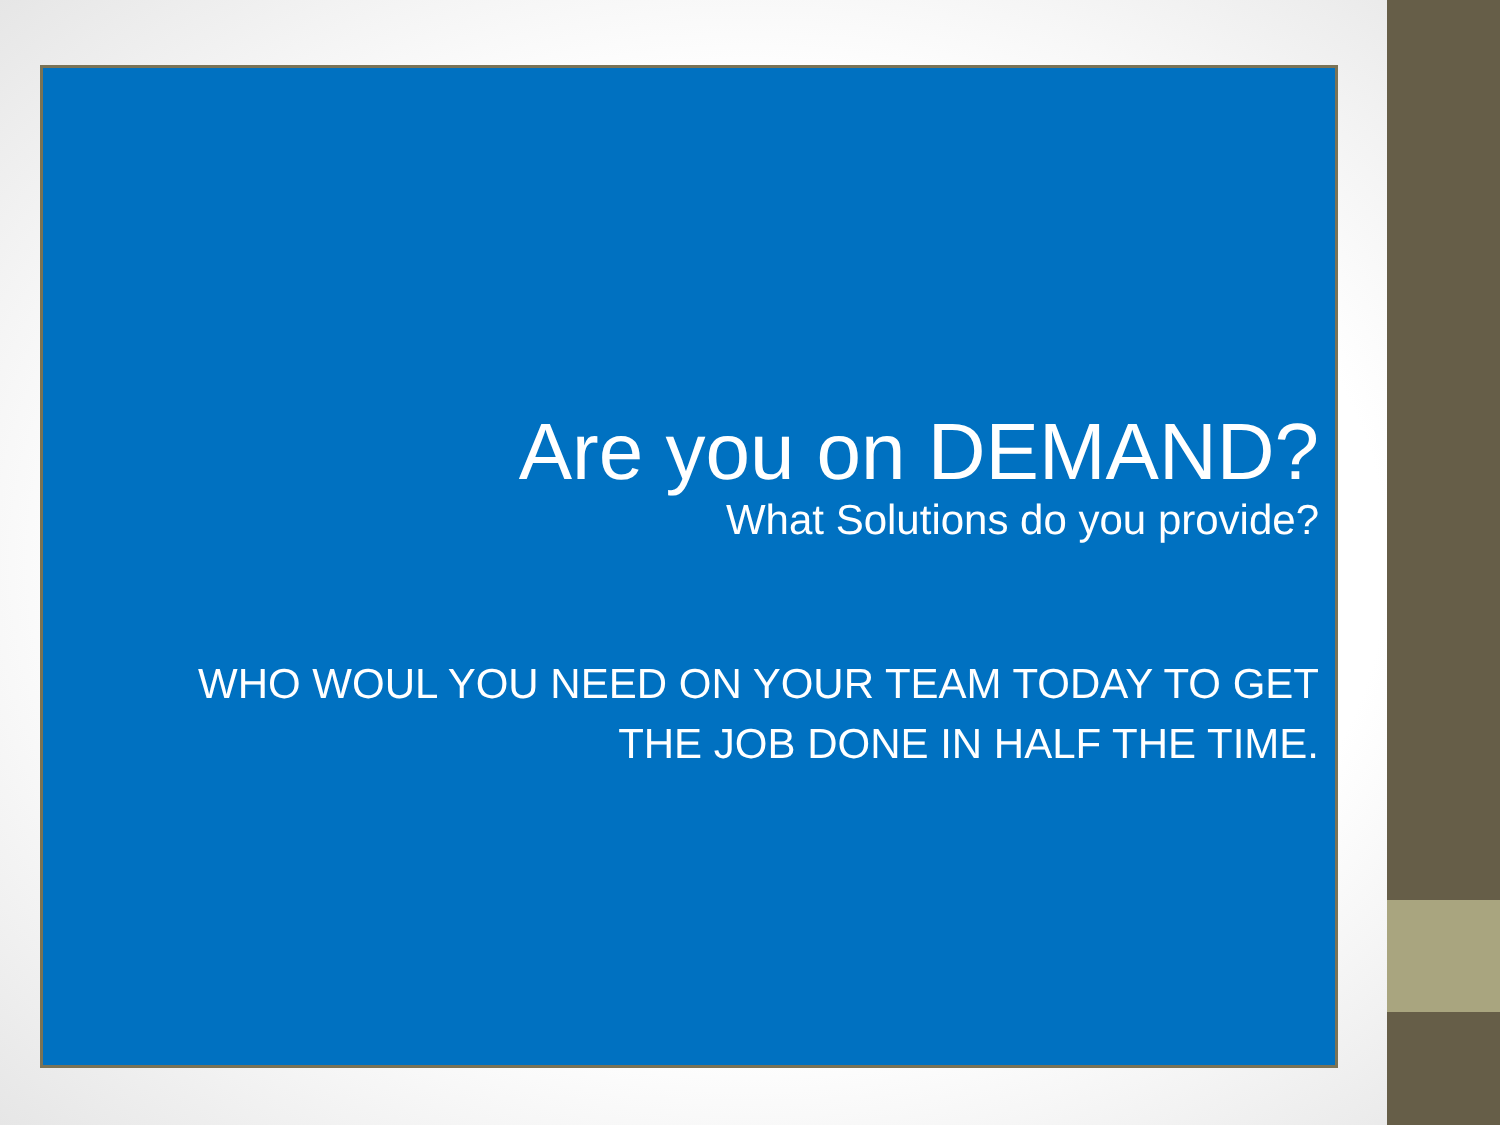Are you on DEMAND?
What Solutions do you provide?
WHO WOUL YOU NEED ON YOUR TEAM TODAY TO GET THE JOB DONE IN HALF THE TIME.